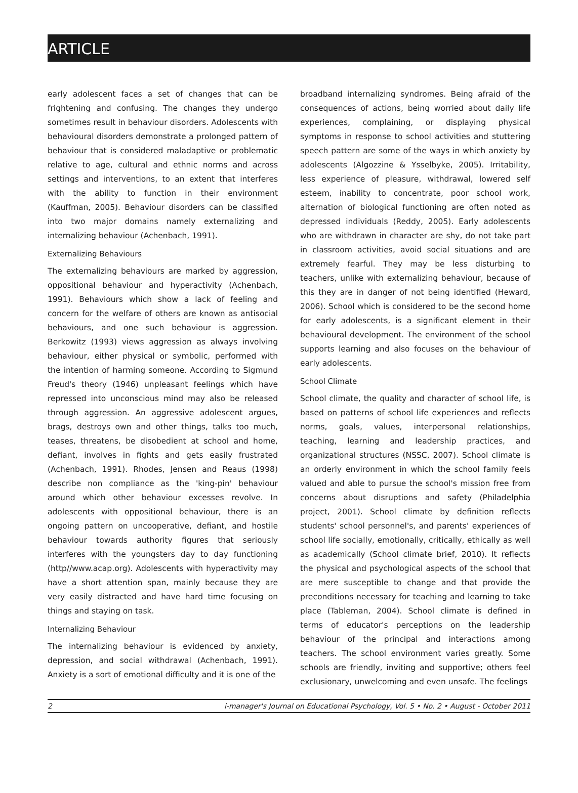ARTICLE
early adolescent faces a set of changes that can be frightening and confusing. The changes they undergo sometimes result in behaviour disorders. Adolescents with behavioural disorders demonstrate a prolonged pattern of behaviour that is considered maladaptive or problematic relative to age, cultural and ethnic norms and across settings and interventions, to an extent that interferes with the ability to function in their environment (Kauffman, 2005). Behaviour disorders can be classified into two major domains namely externalizing and internalizing behaviour (Achenbach, 1991).
Externalizing Behaviours
The externalizing behaviours are marked by aggression, oppositional behaviour and hyperactivity (Achenbach, 1991). Behaviours which show a lack of feeling and concern for the welfare of others are known as antisocial behaviours, and one such behaviour is aggression. Berkowitz (1993) views aggression as always involving behaviour, either physical or symbolic, performed with the intention of harming someone. According to Sigmund Freud's theory (1946) unpleasant feelings which have repressed into unconscious mind may also be released through aggression. An aggressive adolescent argues, brags, destroys own and other things, talks too much, teases, threatens, be disobedient at school and home, defiant, involves in fights and gets easily frustrated (Achenbach, 1991). Rhodes, Jensen and Reaus (1998) describe non compliance as the 'king-pin' behaviour around which other behaviour excesses revolve. In adolescents with oppositional behaviour, there is an ongoing pattern on uncooperative, defiant, and hostile behaviour towards authority figures that seriously interferes with the youngsters day to day functioning (http//www.acap.org). Adolescents with hyperactivity may have a short attention span, mainly because they are very easily distracted and have hard time focusing on things and staying on task.
Internalizing Behaviour
The internalizing behaviour is evidenced by anxiety, depression, and social withdrawal (Achenbach, 1991). Anxiety is a sort of emotional difficulty and it is one of the
broadband internalizing syndromes. Being afraid of the consequences of actions, being worried about daily life experiences, complaining, or displaying physical symptoms in response to school activities and stuttering speech pattern are some of the ways in which anxiety by adolescents (Algozzine & Ysselbyke, 2005). Irritability, less experience of pleasure, withdrawal, lowered self esteem, inability to concentrate, poor school work, alternation of biological functioning are often noted as depressed individuals (Reddy, 2005). Early adolescents who are withdrawn in character are shy, do not take part in classroom activities, avoid social situations and are extremely fearful. They may be less disturbing to teachers, unlike with externalizing behaviour, because of this they are in danger of not being identified (Heward, 2006). School which is considered to be the second home for early adolescents, is a significant element in their behavioural development. The environment of the school supports learning and also focuses on the behaviour of early adolescents.
School Climate
School climate, the quality and character of school life, is based on patterns of school life experiences and reflects norms, goals, values, interpersonal relationships, teaching, learning and leadership practices, and organizational structures (NSSC, 2007). School climate is an orderly environment in which the school family feels valued and able to pursue the school's mission free from concerns about disruptions and safety (Philadelphia project, 2001). School climate by definition reflects students' school personnel's, and parents' experiences of school life socially, emotionally, critically, ethically as well as academically (School climate brief, 2010). It reflects the physical and psychological aspects of the school that are mere susceptible to change and that provide the preconditions necessary for teaching and learning to take place (Tableman, 2004). School climate is defined in terms of educator's perceptions on the leadership behaviour of the principal and interactions among teachers. The school environment varies greatly. Some schools are friendly, inviting and supportive; others feel exclusionary, unwelcoming and even unsafe. The feelings
2 i-manager's Journal on Educational Psychology, Vol. 5 • No. 2 • August - October 2011